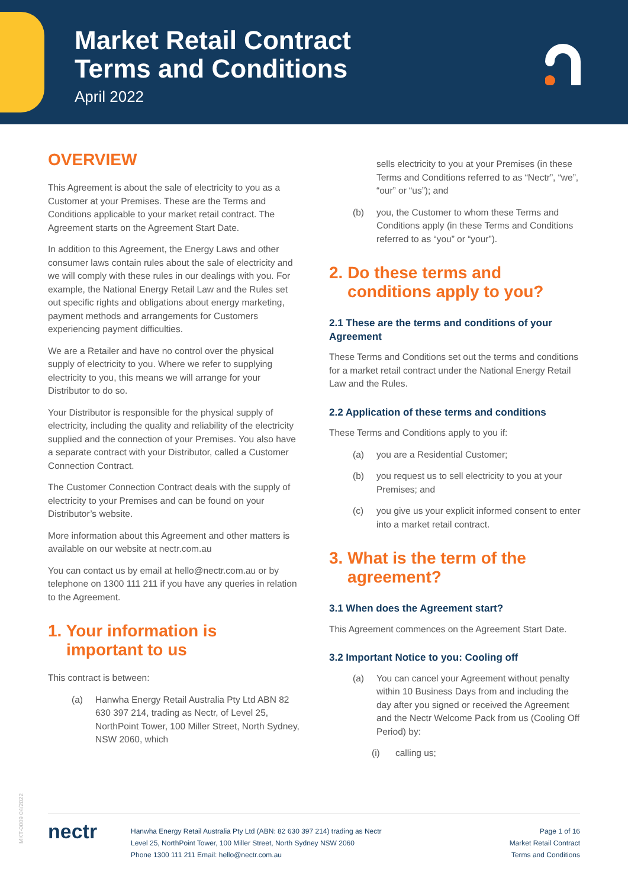Market Retail Contract
Terms and Conditions
April 2022
OVERVIEW
This Agreement is about the sale of electricity to you as a Customer at your Premises. These are the Terms and Conditions applicable to your market retail contract. The Agreement starts on the Agreement Start Date.
In addition to this Agreement, the Energy Laws and other consumer laws contain rules about the sale of electricity and we will comply with these rules in our dealings with you. For example, the National Energy Retail Law and the Rules set out specific rights and obligations about energy marketing, payment methods and arrangements for Customers experiencing payment difficulties.
We are a Retailer and have no control over the physical supply of electricity to you. Where we refer to supplying electricity to you, this means we will arrange for your Distributor to do so.
Your Distributor is responsible for the physical supply of electricity, including the quality and reliability of the electricity supplied and the connection of your Premises. You also have a separate contract with your Distributor, called a Customer Connection Contract.
The Customer Connection Contract deals with the supply of electricity to your Premises and can be found on your Distributor’s website.
More information about this Agreement and other matters is available on our website at nectr.com.au
You can contact us by email at hello@nectr.com.au or by telephone on 1300 111 211 if you have any queries in relation to the Agreement.
1. Your information is
important to us
This contract is between:
(a) Hanwha Energy Retail Australia Pty Ltd ABN 82 630 397 214, trading as Nectr, of Level 25, NorthPoint Tower, 100 Miller Street, North Sydney, NSW 2060, which
sells electricity to you at your Premises (in these Terms and Conditions referred to as “Nectr”, “we”, “our” or “us”); and
(b) you, the Customer to whom these Terms and Conditions apply (in these Terms and Conditions referred to as “you” or “your”).
2. Do these terms and
conditions apply to you?
2.1 These are the terms and conditions of your Agreement
These Terms and Conditions set out the terms and conditions for a market retail contract under the National Energy Retail Law and the Rules.
2.2 Application of these terms and conditions
These Terms and Conditions apply to you if:
(a) you are a Residential Customer;
(b) you request us to sell electricity to you at your Premises; and
(c) you give us your explicit informed consent to enter into a market retail contract.
3. What is the term of the
agreement?
3.1 When does the Agreement start?
This Agreement commences on the Agreement Start Date.
3.2 Important Notice to you: Cooling off
(a) You can cancel your Agreement without penalty within 10 Business Days from and including the day after you signed or received the Agreement and the Nectr Welcome Pack from us (Cooling Off Period) by:
(i) calling us;
MKT-0009 04/2022
nectr
Hanwha Energy Retail Australia Pty Ltd (ABN: 82 630 397 214) trading as Nectr
Level 25, NorthPoint Tower, 100 Miller Street, North Sydney NSW 2060
Phone 1300 111 211 Email: hello@nectr.com.au
Page 1 of 16
Market Retail Contract
Terms and Conditions